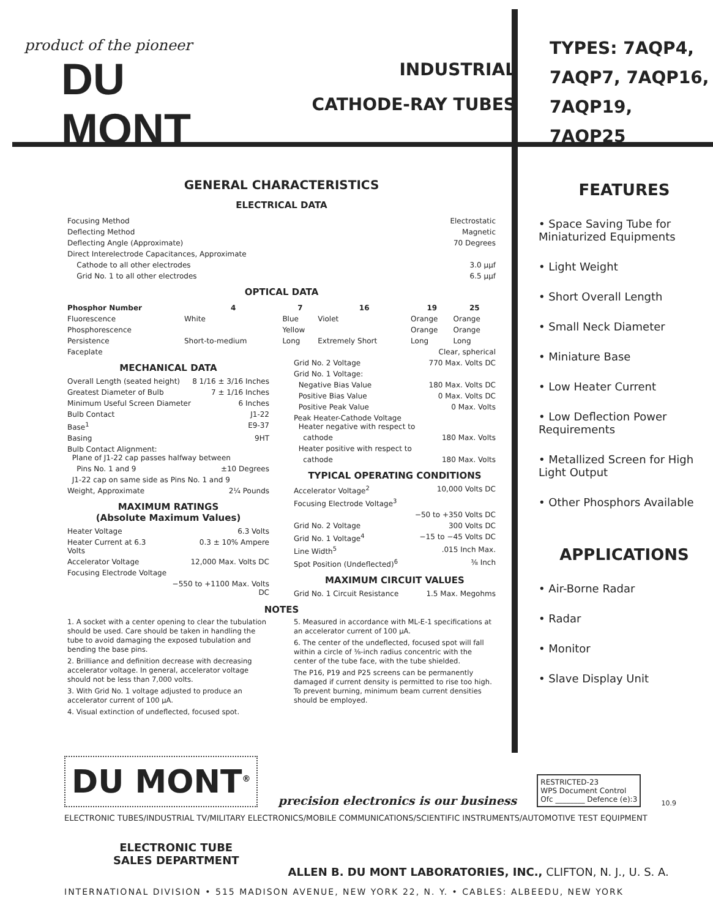product of the pioneer
DU MONT
INDUSTRIAL
CATHODE-RAY TUBES
TYPES: 7AQP4,
7AQP7, 7AQP16,
7AQP19, 7AQP25
GENERAL CHARACTERISTICS
ELECTRICAL DATA
| Focusing Method | Electrostatic |
| Deflecting Method | Magnetic |
| Deflecting Angle (Approximate) | 70 Degrees |
| Direct Interelectrode Capacitances, Approximate | |
| Cathode to all other electrodes | 3.0 µµf |
| Grid No. 1 to all other electrodes | 6.5 µµf |
OPTICAL DATA
| Phosphor Number | 4 | 7 | 16 | 19 | 25 |
| --- | --- | --- | --- | --- | --- |
| Fluorescence | White | Blue | Violet | Orange | Orange |
| Phosphorescence | | Yellow | | Orange | Orange |
| Persistence | Short-to-medium | Long | Extremely Short | Long | Long |
| Faceplate | Clear, spherical |
MECHANICAL DATA
| Overall Length (seated height) | 8 1/16 ± 3/16 Inches |
| Greatest Diameter of Bulb | 7 ± 1/16 Inches |
| Minimum Useful Screen Diameter | 6 Inches |
| Bulb Contact | J1-22 |
| Base<sup>1</sup> | E9-37 |
| Basing | 9HT |
| Bulb Contact Alignment: Plane of J1-22 cap passes halfway between | |
| Pins No. 1 and 9 | ±10 Degrees |
| J1-22 cap on same side as Pins No. 1 and 9 | |
| Weight, Approximate | 2¼ Pounds |
MAXIMUM RATINGS
(Absolute Maximum Values)
| Heater Voltage | 6.3 Volts |
| Heater Current at 6.3 Volts | 0.3 ± 10% Ampere |
| Accelerator Voltage | 12,000 Max. Volts DC |
| Focusing Electrode Voltage | |
| | −550 to +1100 Max. Volts DC |
| Grid No. 2 Voltage | 770 Max. Volts DC |
| Grid No. 1 Voltage: | |
| Negative Bias Value | 180 Max. Volts DC |
| Positive Bias Value | 0 Max. Volts DC |
| Positive Peak Value | 0 Max. Volts |
| Peak Heater-Cathode Voltage Heater negative with respect to | |
| cathode | 180 Max. Volts |
| Heater positive with respect to | |
| cathode | 180 Max. Volts |
TYPICAL OPERATING CONDITIONS
| Accelerator Voltage<sup>2</sup> | 10,000 Volts DC |
| Focusing Electrode Voltage<sup>3</sup> | |
| | −50 to +350 Volts DC |
| Grid No. 2 Voltage | 300 Volts DC |
| Grid No. 1 Voltage<sup>4</sup> | −15 to −45 Volts DC |
| Line Width<sup>5</sup> | .015 Inch Max. |
| Spot Position (Undeflected)<sup>6</sup> | ⅜ Inch |
MAXIMUM CIRCUIT VALUES
| Grid No. 1 Circuit Resistance | 1.5 Max. Megohms |
NOTES
1. A socket with a center opening to clear the tubulation should be used. Care should be taken in handling the tube to avoid damaging the exposed tubulation and bending the base pins.
2. Brilliance and definition decrease with decreasing accelerator voltage. In general, accelerator voltage should not be less than 7,000 volts.
3. With Grid No. 1 voltage adjusted to produce an accelerator current of 100 µA.
4. Visual extinction of undeflected, focused spot.
5. Measured in accordance with ML-E-1 specifications at an accelerator current of 100 µA.
6. The center of the undeflected, focused spot will fall within a circle of ⅜-inch radius concentric with the center of the tube face, with the tube shielded.
The P16, P19 and P25 screens can be permanently damaged if current density is permitted to rise too high. To prevent burning, minimum beam current densities should be employed.
FEATURES
• Space Saving Tube for Miniaturized Equipments
• Light Weight
• Short Overall Length
• Small Neck Diameter
• Miniature Base
• Low Heater Current
• Low Deflection Power Requirements
• Metallized Screen for High Light Output
• Other Phosphors Available
APPLICATIONS
• Air-Borne Radar
• Radar
• Monitor
• Slave Display Unit
DU MONT<sup>®</sup>
precision electronics is our business
RESTRICTED-23
WPS Document Control
Ofc ________ Defence (e):3
10.9
ELECTRONIC TUBES/INDUSTRIAL TV/MILITARY ELECTRONICS/MOBILE COMMUNICATIONS/SCIENTIFIC INSTRUMENTS/AUTOMOTIVE TEST EQUIPMENT
ELECTRONIC TUBE
SALES DEPARTMENT
ALLEN B. DU MONT LABORATORIES, INC., CLIFTON, N. J., U. S. A.
INTERNATIONAL DIVISION • 515 MADISON AVENUE, NEW YORK 22, N. Y. • CABLES: ALBEEDU, NEW YORK